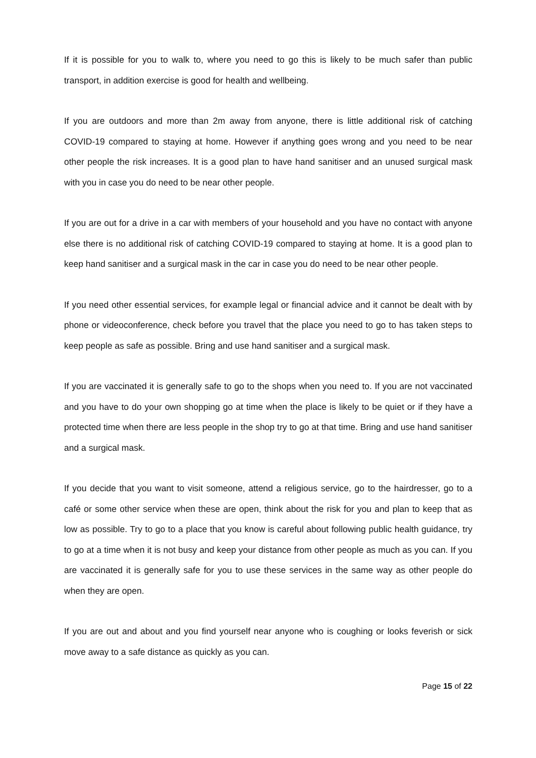If it is possible for you to walk to, where you need to go this is likely to be much safer than public transport, in addition exercise is good for health and wellbeing.
If you are outdoors and more than 2m away from anyone, there is little additional risk of catching COVID-19 compared to staying at home. However if anything goes wrong and you need to be near other people the risk increases. It is a good plan to have hand sanitiser and an unused surgical mask with you in case you do need to be near other people.
If you are out for a drive in a car with members of your household and you have no contact with anyone else there is no additional risk of catching COVID-19 compared to staying at home. It is a good plan to keep hand sanitiser and a surgical mask in the car in case you do need to be near other people.
If you need other essential services, for example legal or financial advice and it cannot be dealt with by phone or videoconference, check before you travel that the place you need to go to has taken steps to keep people as safe as possible. Bring and use hand sanitiser and a surgical mask.
If you are vaccinated it is generally safe to go to the shops when you need to. If you are not vaccinated and you have to do your own shopping go at time when the place is likely to be quiet or if they have a protected time when there are less people in the shop try to go at that time. Bring and use hand sanitiser and a surgical mask.
If you decide that you want to visit someone, attend a religious service, go to the hairdresser, go to a café or some other service when these are open, think about the risk for you and plan to keep that as low as possible. Try to go to a place that you know is careful about following public health guidance, try to go at a time when it is not busy and keep your distance from other people as much as you can. If you are vaccinated it is generally safe for you to use these services in the same way as other people do when they are open.
If you are out and about and you find yourself near anyone who is coughing or looks feverish or sick move away to a safe distance as quickly as you can.
Page 15 of 22